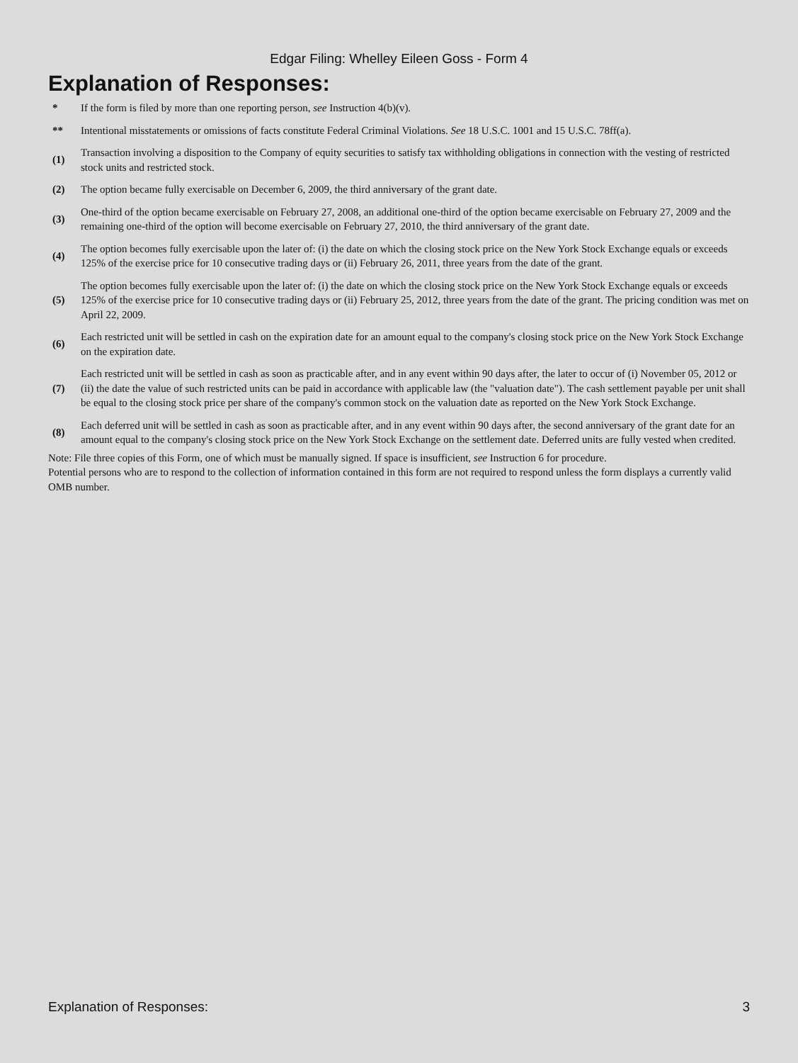Edgar Filing: Whelley Eileen Goss - Form 4
Explanation of Responses:
| * | If the form is filed by more than one reporting person, see Instruction 4(b)(v). |
| ** | Intentional misstatements or omissions of facts constitute Federal Criminal Violations. See 18 U.S.C. 1001 and 15 U.S.C. 78ff(a). |
| (1) | Transaction involving a disposition to the Company of equity securities to satisfy tax withholding obligations in connection with the vesting of restricted stock units and restricted stock. |
| (2) | The option became fully exercisable on December 6, 2009, the third anniversary of the grant date. |
| (3) | One-third of the option became exercisable on February 27, 2008, an additional one-third of the option became exercisable on February 27, 2009 and the remaining one-third of the option will become exercisable on February 27, 2010, the third anniversary of the grant date. |
| (4) | The option becomes fully exercisable upon the later of: (i) the date on which the closing stock price on the New York Stock Exchange equals or exceeds 125% of the exercise price for 10 consecutive trading days or (ii) February 26, 2011, three years from the date of the grant. |
| (5) | The option becomes fully exercisable upon the later of: (i) the date on which the closing stock price on the New York Stock Exchange equals or exceeds 125% of the exercise price for 10 consecutive trading days or (ii) February 25, 2012, three years from the date of the grant. The pricing condition was met on April 22, 2009. |
| (6) | Each restricted unit will be settled in cash on the expiration date for an amount equal to the company's closing stock price on the New York Stock Exchange on the expiration date. |
| (7) | Each restricted unit will be settled in cash as soon as practicable after, and in any event within 90 days after, the later to occur of (i) November 05, 2012 or (ii) the date the value of such restricted units can be paid in accordance with applicable law (the "valuation date"). The cash settlement payable per unit shall be equal to the closing stock price per share of the company's common stock on the valuation date as reported on the New York Stock Exchange. |
| (8) | Each deferred unit will be settled in cash as soon as practicable after, and in any event within 90 days after, the second anniversary of the grant date for an amount equal to the company's closing stock price on the New York Stock Exchange on the settlement date. Deferred units are fully vested when credited. |
Note: File three copies of this Form, one of which must be manually signed. If space is insufficient, see Instruction 6 for procedure.
Potential persons who are to respond to the collection of information contained in this form are not required to respond unless the form displays a currently valid OMB number.
Explanation of Responses: 3